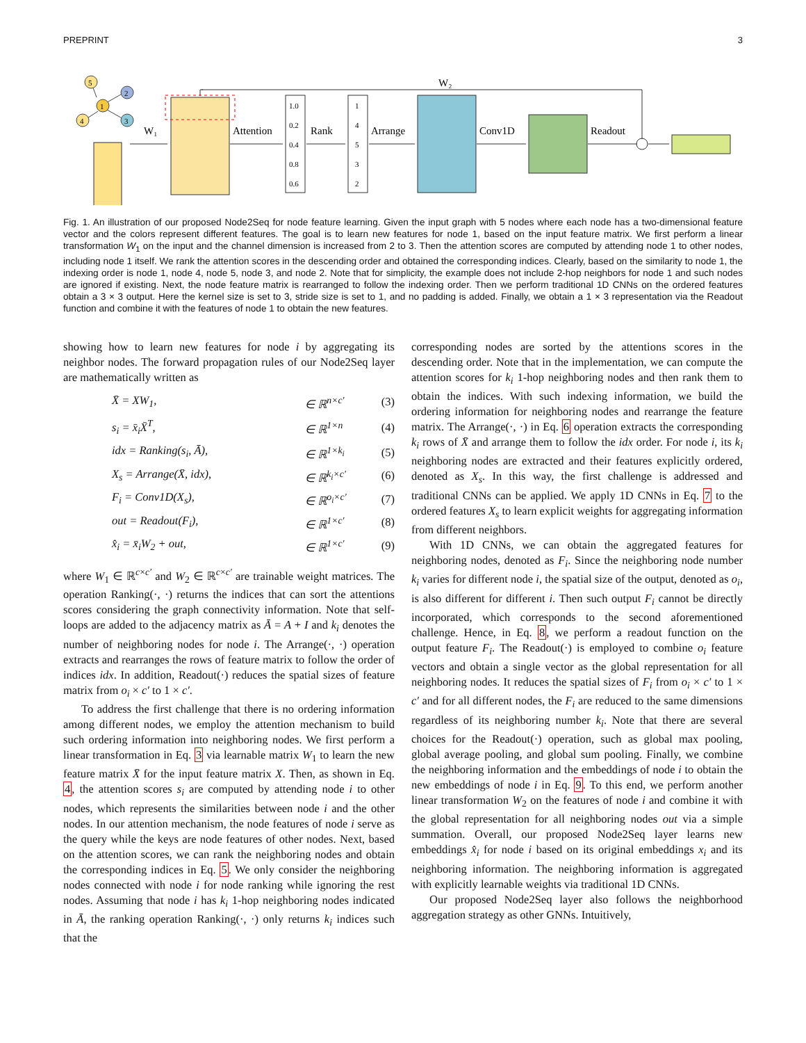PREPRINT 3
5
1
2
3
4
W₁
Attention
1.0
0.2
0.4
0.8
0.6
Rank
1
4
5
3
2
Arrange
Conv1D
Readout
W₂
Fig. 1. An illustration of our proposed Node2Seq for node feature learning. Given the input graph with 5 nodes where each node has a two-dimensional feature vector and the colors represent different features. The goal is to learn new features for node 1, based on the input feature matrix. We first perform a linear transformation W<sub>1</sub> on the input and the channel dimension is increased from 2 to 3. Then the attention scores are computed by attending node 1 to other nodes, including node 1 itself. We rank the attention scores in the descending order and obtained the corresponding indices. Clearly, based on the similarity to node 1, the indexing order is node 1, node 4, node 5, node 3, and node 2. Note that for simplicity, the example does not include 2-hop neighbors for node 1 and such nodes are ignored if existing. Next, the node feature matrix is rearranged to follow the indexing order. Then we perform traditional 1D CNNs on the ordered features obtain a 3 × 3 output. Here the kernel size is set to 3, stride size is set to 1, and no padding is added. Finally, we obtain a 1 × 3 representation via the Readout function and combine it with the features of node 1 to obtain the new features.
showing how to learn new features for node i by aggregating its neighbor nodes. The forward propagation rules of our Node2Seq layer are mathematically written as
| X̄ = XW<sub>1</sub>, | ∈ ℝ<sup>n×c′</sup> | (3) |
| s<sub>i</sub> = x̄<sub>i</sub>X̄<sup>T</sup>, | ∈ ℝ<sup>1×n</sup> | (4) |
| idx = Ranking(s<sub>i</sub>, Ā), | ∈ ℝ<sup>1×k<sub>i</sub></sup> | (5) |
| X<sub>s</sub> = Arrange(X̄, idx), | ∈ ℝ<sup>k<sub>i</sub>×c′</sup> | (6) |
| F<sub>i</sub> = Conv1D(X<sub>s</sub>), | ∈ ℝ<sup>o<sub>i</sub>×c′</sup> | (7) |
| out = Readout(F<sub>i</sub>), | ∈ ℝ<sup>1×c′</sup> | (8) |
| x̂<sub>i</sub> = x̄<sub>i</sub>W<sub>2</sub> + out, | ∈ ℝ<sup>1×c′</sup> | (9) |
where W<sub>1</sub> ∈ ℝ<sup>c×c′</sup> and W<sub>2</sub> ∈ ℝ<sup>c×c′</sup> are trainable weight matrices. The operation Ranking(·, ·) returns the indices that can sort the attentions scores considering the graph connectivity information. Note that self-loops are added to the adjacency matrix as Ā = A + I and k<sub>i</sub> denotes the number of neighboring nodes for node i. The Arrange(·, ·) operation extracts and rearranges the rows of feature matrix to follow the order of indices idx. In addition, Readout(·) reduces the spatial sizes of feature matrix from o<sub>i</sub> × c′ to 1 × c′.
To address the first challenge that there is no ordering information among different nodes, we employ the attention mechanism to build such ordering information into neighboring nodes. We first perform a linear transformation in Eq. 3 via learnable matrix W<sub>1</sub> to learn the new feature matrix X̄ for the input feature matrix X. Then, as shown in Eq. 4, the attention scores s<sub>i</sub> are computed by attending node i to other nodes, which represents the similarities between node i and the other nodes. In our attention mechanism, the node features of node i serve as the query while the keys are node features of other nodes. Next, based on the attention scores, we can rank the neighboring nodes and obtain the corresponding indices in Eq. 5. We only consider the neighboring nodes connected with node i for node ranking while ignoring the rest nodes. Assuming that node i has k<sub>i</sub> 1-hop neighboring nodes indicated in Ā, the ranking operation Ranking(·, ·) only returns k<sub>i</sub> indices such that the
corresponding nodes are sorted by the attentions scores in the descending order. Note that in the implementation, we can compute the attention scores for k<sub>i</sub> 1-hop neighboring nodes and then rank them to obtain the indices. With such indexing information, we build the ordering information for neighboring nodes and rearrange the feature matrix. The Arrange(·, ·) in Eq. 6 operation extracts the corresponding k<sub>i</sub> rows of X̄ and arrange them to follow the idx order. For node i, its k<sub>i</sub> neighboring nodes are extracted and their features explicitly ordered, denoted as X<sub>s</sub>. In this way, the first challenge is addressed and traditional CNNs can be applied. We apply 1D CNNs in Eq. 7 to the ordered features X<sub>s</sub> to learn explicit weights for aggregating information from different neighbors.
With 1D CNNs, we can obtain the aggregated features for neighboring nodes, denoted as F<sub>i</sub>. Since the neighboring node number k<sub>i</sub> varies for different node i, the spatial size of the output, denoted as o<sub>i</sub>, is also different for different i. Then such output F<sub>i</sub> cannot be directly incorporated, which corresponds to the second aforementioned challenge. Hence, in Eq. 8, we perform a readout function on the output feature F<sub>i</sub>. The Readout(·) is employed to combine o<sub>i</sub> feature vectors and obtain a single vector as the global representation for all neighboring nodes. It reduces the spatial sizes of F<sub>i</sub> from o<sub>i</sub> × c′ to 1 × c′ and for all different nodes, the F<sub>i</sub> are reduced to the same dimensions regardless of its neighboring number k<sub>i</sub>. Note that there are several choices for the Readout(·) operation, such as global max pooling, global average pooling, and global sum pooling. Finally, we combine the neighboring information and the embeddings of node i to obtain the new embeddings of node i in Eq. 9. To this end, we perform another linear transformation W<sub>2</sub> on the features of node i and combine it with the global representation for all neighboring nodes out via a simple summation. Overall, our proposed Node2Seq layer learns new embeddings x̂<sub>i</sub> for node i based on its original embeddings x<sub>i</sub> and its neighboring information. The neighboring information is aggregated with explicitly learnable weights via traditional 1D CNNs.
Our proposed Node2Seq layer also follows the neighborhood aggregation strategy as other GNNs. Intuitively,